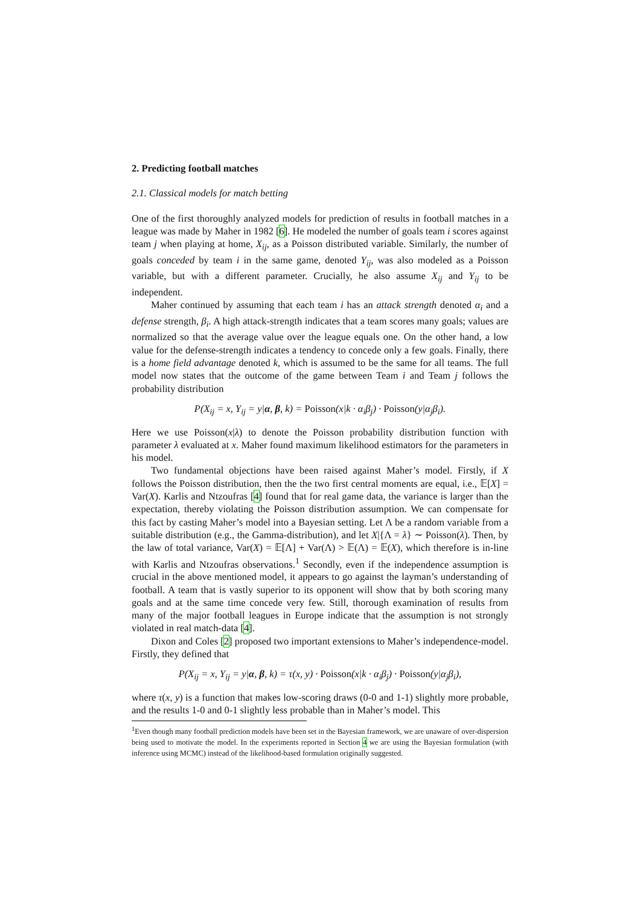2. Predicting football matches
2.1. Classical models for match betting
One of the first thoroughly analyzed models for prediction of results in football matches in a league was made by Maher in 1982 [6]. He modeled the number of goals team i scores against team j when playing at home, X<sub>ij</sub>, as a Poisson distributed variable. Similarly, the number of goals conceded by team i in the same game, denoted Y<sub>ij</sub>, was also modeled as a Poisson variable, but with a different parameter. Crucially, he also assume X<sub>ij</sub> and Y<sub>ij</sub> to be independent.
Maher continued by assuming that each team i has an attack strength denoted α<sub>i</sub> and a defense strength, β<sub>i</sub>. A high attack-strength indicates that a team scores many goals; values are normalized so that the average value over the league equals one. On the other hand, a low value for the defense-strength indicates a tendency to concede only a few goals. Finally, there is a home field advantage denoted k, which is assumed to be the same for all teams. The full model now states that the outcome of the game between Team i and Team j follows the probability distribution
P(X<sub>ij</sub> = x, Y<sub>ij</sub> = y|α, β, k) = Poisson(x|k · α<sub>i</sub>β<sub>j</sub>) · Poisson(y|α<sub>j</sub>β<sub>i</sub>).
Here we use Poisson(x|λ) to denote the Poisson probability distribution function with parameter λ evaluated at x. Maher found maximum likelihood estimators for the parameters in his model.
Two fundamental objections have been raised against Maher’s model. Firstly, if X follows the Poisson distribution, then the the two first central moments are equal, i.e., 𝔼[X] = Var(X). Karlis and Ntzoufras [4] found that for real game data, the variance is larger than the expectation, thereby violating the Poisson distribution assumption. We can compensate for this fact by casting Maher’s model into a Bayesian setting. Let Λ be a random variable from a suitable distribution (e.g., the Gamma-distribution), and let X|{Λ = λ} ∼ Poisson(λ). Then, by the law of total variance, Var(X) = 𝔼[Λ] + Var(Λ) > 𝔼(Λ) = 𝔼(X), which therefore is in-line with Karlis and Ntzoufras observations.<sup>1</sup> Secondly, even if the independence assumption is crucial in the above mentioned model, it appears to go against the layman’s understanding of football. A team that is vastly superior to its opponent will show that by both scoring many goals and at the same time concede very few. Still, thorough examination of results from many of the major football leagues in Europe indicate that the assumption is not strongly violated in real match-data [4].
Dixon and Coles [2] proposed two important extensions to Maher’s independence-model. Firstly, they defined that
P(X<sub>ij</sub> = x, Y<sub>ij</sub> = y|α, β, k) = τ(x, y) · Poisson(x|k · α<sub>i</sub>β<sub>j</sub>) · Poisson(y|α<sub>j</sub>β<sub>i</sub>),
where τ(x, y) is a function that makes low-scoring draws (0-0 and 1-1) slightly more probable, and the results 1-0 and 0-1 slightly less probable than in Maher’s model. This
<sup>1</sup> Even though many football prediction models have been set in the Bayesian framework, we are unaware of over-dispersion being used to motivate the model. In the experiments reported in Section 4 we are using the Bayesian formulation (with inference using MCMC) instead of the likelihood-based formulation originally suggested.